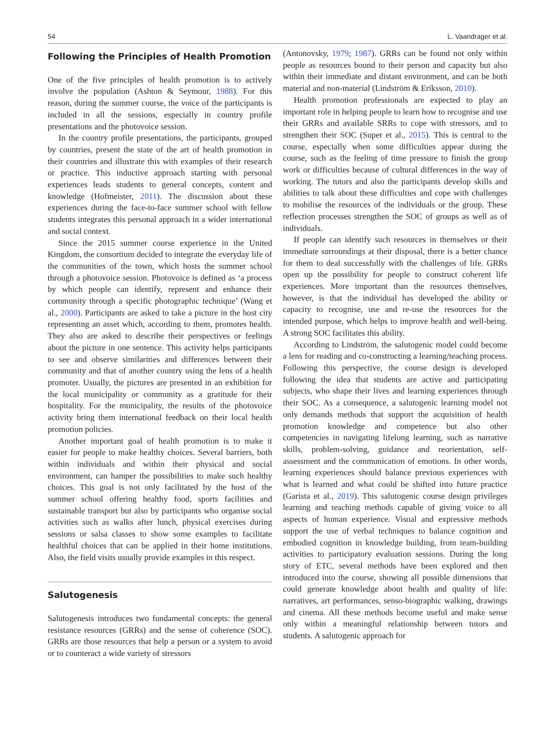54 L. Vaandrager et al.
Following the Principles of Health Promotion
One of the five principles of health promotion is to actively involve the population (Ashton & Seymour, 1988). For this reason, during the summer course, the voice of the participants is included in all the sessions, especially in country profile presentations and the photovoice session.
In the country profile presentations, the participants, grouped by countries, present the state of the art of health promotion in their countries and illustrate this with examples of their research or practice. This inductive approach starting with personal experiences leads students to general concepts, content and knowledge (Hofmeister, 2011). The discussion about these experiences during the face-to-face summer school with fellow students integrates this personal approach in a wider international and social context.
Since the 2015 summer course experience in the United Kingdom, the consortium decided to integrate the everyday life of the communities of the town, which hosts the summer school through a photovoice session. Photovoice is defined as ‘a process by which people can identify, represent and enhance their community through a specific photographic technique’ (Wang et al., 2000). Participants are asked to take a picture in the host city representing an asset which, according to them, promotes health. They also are asked to describe their perspectives or feelings about the picture in one sentence. This activity helps participants to see and observe similarities and differences between their community and that of another country using the lens of a health promoter. Usually, the pictures are presented in an exhibition for the local municipality or community as a gratitude for their hospitality. For the municipality, the results of the photovoice activity bring them international feedback on their local health promotion policies.
Another important goal of health promotion is to make it easier for people to make healthy choices. Several barriers, both within individuals and within their physical and social environment, can hamper the possibilities to make such healthy choices. This goal is not only facilitated by the host of the summer school offering healthy food, sports facilities and sustainable transport but also by participants who organise social activities such as walks after lunch, physical exercises during sessions or salsa classes to show some examples to facilitate healthful choices that can be applied in their home institutions. Also, the field visits usually provide examples in this respect.
Salutogenesis
Salutogenesis introduces two fundamental concepts: the general resistance resources (GRRs) and the sense of coherence (SOC). GRRs are those resources that help a person or a system to avoid or to counteract a wide variety of stressors
(Antonovsky, 1979; 1987). GRRs can be found not only within people as resources bound to their person and capacity but also within their immediate and distant environment, and can be both material and non-material (Lindström & Eriksson, 2010).
Health promotion professionals are expected to play an important role in helping people to learn how to recognise and use their GRRs and available SRRs to cope with stressors, and to strengthen their SOC (Super et al., 2015). This is central to the course, especially when some difficulties appear during the course, such as the feeling of time pressure to finish the group work or difficulties because of cultural differences in the way of working. The tutors and also the participants develop skills and abilities to talk about these difficulties and cope with challenges to mobilise the resources of the individuals or the group. These reflection processes strengthen the SOC of groups as well as of individuals.
If people can identify such resources in themselves or their immediate surroundings at their disposal, there is a better chance for them to deal successfully with the challenges of life. GRRs open up the possibility for people to construct coherent life experiences. More important than the resources themselves, however, is that the individual has developed the ability or capacity to recognise, use and re-use the resources for the intended purpose, which helps to improve health and well-being. A strong SOC facilitates this ability.
According to Lindström, the salutogenic model could become a lens for reading and co-constructing a learning/teaching process. Following this perspective, the course design is developed following the idea that students are active and participating subjects, who shape their lives and learning experiences through their SOC. As a consequence, a salutogenic learning model not only demands methods that support the acquisition of health promotion knowledge and competence but also other competencies in navigating lifelong learning, such as narrative skills, problem-solving, guidance and reorientation, self-assessment and the communication of emotions. In other words, learning experiences should balance previous experiences with what is learned and what could be shifted into future practice (Garista et al., 2019). This salutogenic course design privileges learning and teaching methods capable of giving voice to all aspects of human experience. Visual and expressive methods support the use of verbal techniques to balance cognition and embodied cognition in knowledge building, from team-building activities to participatory evaluation sessions. During the long story of ETC, several methods have been explored and then introduced into the course, showing all possible dimensions that could generate knowledge about health and quality of life: narratives, art performances, senso-biographic walking, drawings and cinema. All these methods become useful and make sense only within a meaningful relationship between tutors and students. A salutogenic approach for